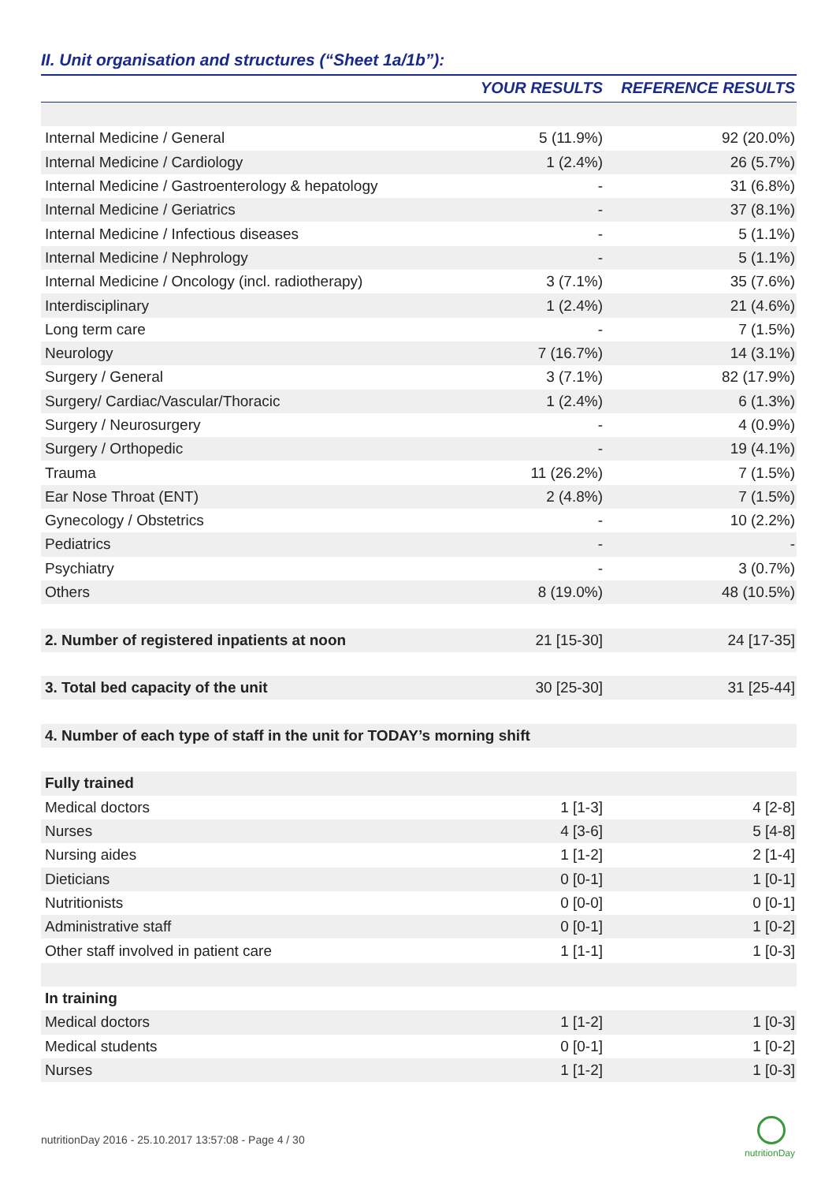II. Unit organisation and structures (“Sheet 1a/1b”):
| | YOUR RESULTS | REFERENCE RESULTS |
| --- | --- | --- |
| Internal Medicine / General | 5 (11.9%) | 92 (20.0%) |
| Internal Medicine / Cardiology | 1 (2.4%) | 26 (5.7%) |
| Internal Medicine / Gastroenterology & hepatology | - | 31 (6.8%) |
| Internal Medicine / Geriatrics | - | 37 (8.1%) |
| Internal Medicine / Infectious diseases | - | 5 (1.1%) |
| Internal Medicine / Nephrology | - | 5 (1.1%) |
| Internal Medicine / Oncology (incl. radiotherapy) | 3 (7.1%) | 35 (7.6%) |
| Interdisciplinary | 1 (2.4%) | 21 (4.6%) |
| Long term care | - | 7 (1.5%) |
| Neurology | 7 (16.7%) | 14 (3.1%) |
| Surgery / General | 3 (7.1%) | 82 (17.9%) |
| Surgery/ Cardiac/Vascular/Thoracic | 1 (2.4%) | 6 (1.3%) |
| Surgery / Neurosurgery | - | 4 (0.9%) |
| Surgery / Orthopedic | - | 19 (4.1%) |
| Trauma | 11 (26.2%) | 7 (1.5%) |
| Ear Nose Throat (ENT) | 2 (4.8%) | 7 (1.5%) |
| Gynecology / Obstetrics | - | 10 (2.2%) |
| Pediatrics | - | - |
| Psychiatry | - | 3 (0.7%) |
| Others | 8 (19.0%) | 48 (10.5%) |
| 2. Number of registered inpatients at noon | 21 [15-30] | 24 [17-35] |
| 3. Total bed capacity of the unit | 30 [25-30] | 31 [25-44] |
| 4. Number of each type of staff in the unit for TODAY’s morning shift | | |
| Fully trained | | |
| Medical doctors | 1 [1-3] | 4 [2-8] |
| Nurses | 4 [3-6] | 5 [4-8] |
| Nursing aides | 1 [1-2] | 2 [1-4] |
| Dieticians | 0 [0-1] | 1 [0-1] |
| Nutritionists | 0 [0-0] | 0 [0-1] |
| Administrative staff | 0 [0-1] | 1 [0-2] |
| Other staff involved in patient care | 1 [1-1] | 1 [0-3] |
| In training | | |
| Medical doctors | 1 [1-2] | 1 [0-3] |
| Medical students | 0 [0-1] | 1 [0-2] |
| Nurses | 1 [1-2] | 1 [0-3] |
nutritionDay 2016 - 25.10.2017 13:57:08 - Page 4 / 30
nutritionDay